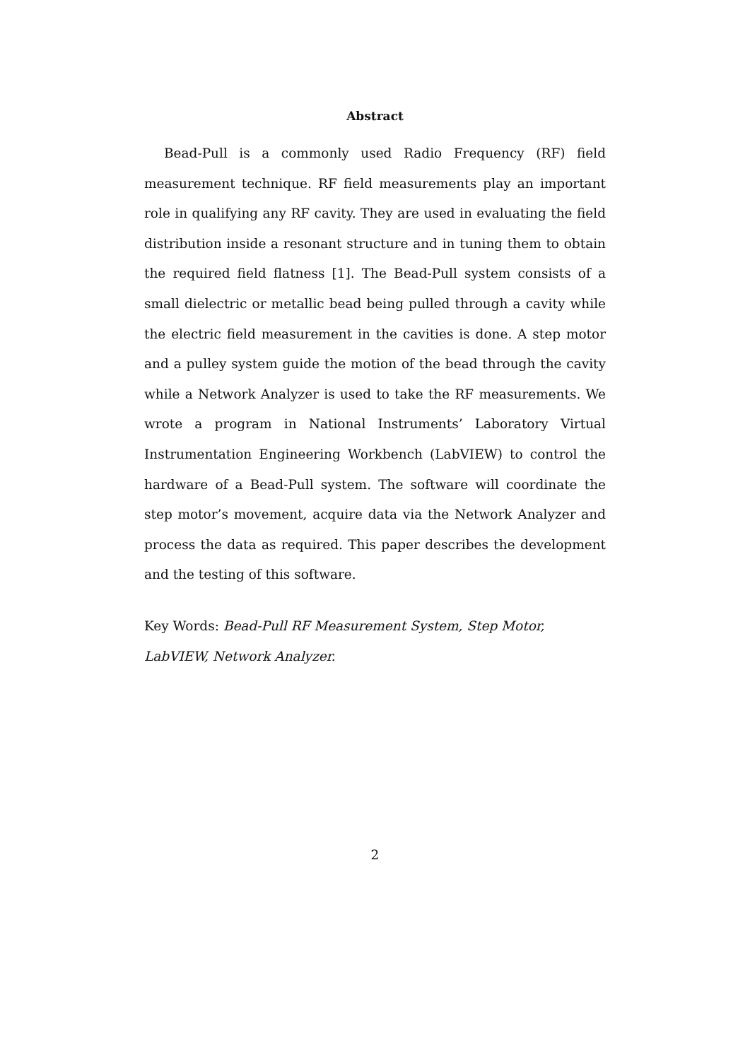Abstract
Bead-Pull is a commonly used Radio Frequency (RF) field measurement technique. RF field measurements play an important role in qualifying any RF cavity. They are used in evaluating the field distribution inside a resonant structure and in tuning them to obtain the required field flatness [1]. The Bead-Pull system consists of a small dielectric or metallic bead being pulled through a cavity while the electric field measurement in the cavities is done. A step motor and a pulley system guide the motion of the bead through the cavity while a Network Analyzer is used to take the RF measurements. We wrote a program in National Instruments’ Laboratory Virtual Instrumentation Engineering Workbench (LabVIEW) to control the hardware of a Bead-Pull system. The software will coordinate the step motor’s movement, acquire data via the Network Analyzer and process the data as required. This paper describes the development and the testing of this software.
Key Words: Bead-Pull RF Measurement System, Step Motor, LabVIEW, Network Analyzer.
2